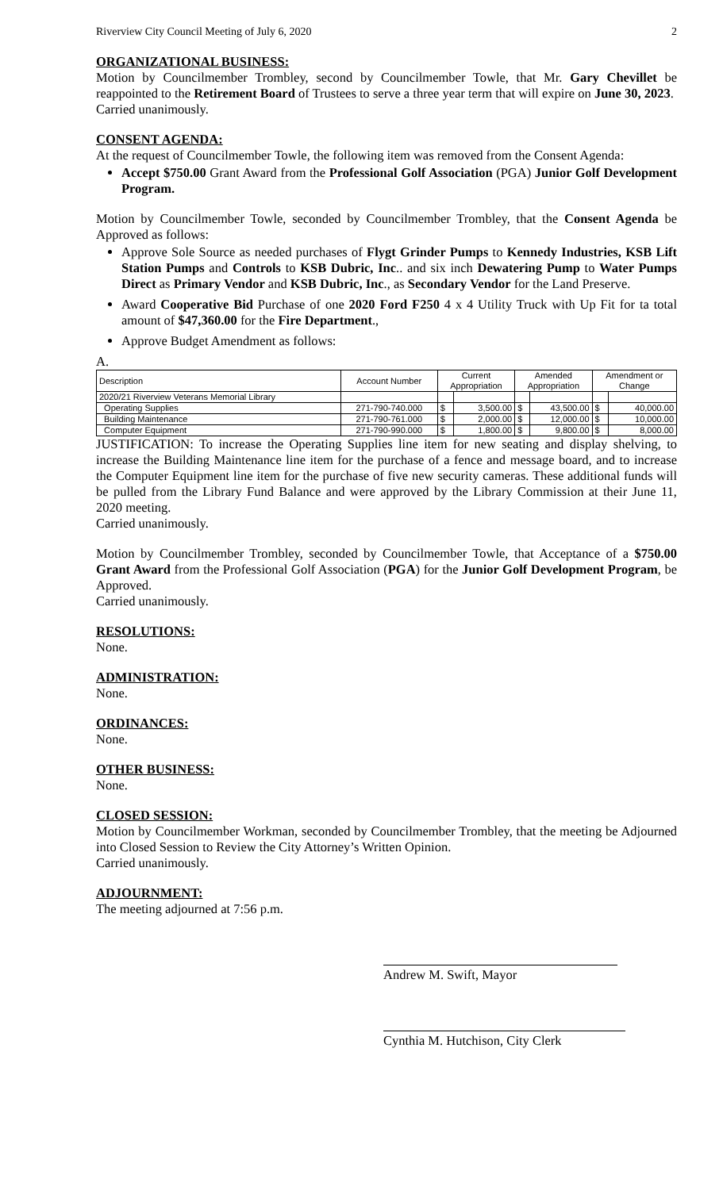Riverview City Council Meeting of July 6, 2020 2
ORGANIZATIONAL BUSINESS:
Motion by Councilmember Trombley, second by Councilmember Towle, that Mr. Gary Chevillet be reappointed to the Retirement Board of Trustees to serve a three year term that will expire on June 30, 2023.
Carried unanimously.
CONSENT AGENDA:
At the request of Councilmember Towle, the following item was removed from the Consent Agenda:
Accept $750.00 Grant Award from the Professional Golf Association (PGA) Junior Golf Development Program.
Motion by Councilmember Towle, seconded by Councilmember Trombley, that the Consent Agenda be Approved as follows:
Approve Sole Source as needed purchases of Flygt Grinder Pumps to Kennedy Industries, KSB Lift Station Pumps and Controls to KSB Dubric, Inc.. and six inch Dewatering Pump to Water Pumps Direct as Primary Vendor and KSB Dubric, Inc., as Secondary Vendor for the Land Preserve.
Award Cooperative Bid Purchase of one 2020 Ford F250 4 x 4 Utility Truck with Up Fit for ta total amount of $47,360.00 for the Fire Department.,
Approve Budget Amendment as follows:
A.
| Description | Account Number | Current Appropriation | | Amended Appropriation | | Amendment or Change | |
| --- | --- | --- | --- | --- | --- | --- | --- |
| 2020/21 Riverview Veterans Memorial Library | | | | | | | |
| Operating Supplies | 271-790-740.000 | $ | 3,500.00 | $ | 43,500.00 | $ | 40,000.00 |
| Building Maintenance | 271-790-761.000 | $ | 2,000.00 | $ | 12,000.00 | $ | 10,000.00 |
| Computer Equipment | 271-790-990.000 | $ | 1,800.00 | $ | 9,800.00 | $ | 8,000.00 |
JUSTIFICATION: To increase the Operating Supplies line item for new seating and display shelving, to increase the Building Maintenance line item for the purchase of a fence and message board, and to increase the Computer Equipment line item for the purchase of five new security cameras. These additional funds will be pulled from the Library Fund Balance and were approved by the Library Commission at their June 11, 2020 meeting.
Carried unanimously.
Motion by Councilmember Trombley, seconded by Councilmember Towle, that Acceptance of a $750.00 Grant Award from the Professional Golf Association (PGA) for the Junior Golf Development Program, be Approved.
Carried unanimously.
RESOLUTIONS:
None.
ADMINISTRATION:
None.
ORDINANCES:
None.
OTHER BUSINESS:
None.
CLOSED SESSION:
Motion by Councilmember Workman, seconded by Councilmember Trombley, that the meeting be Adjourned into Closed Session to Review the City Attorney’s Written Opinion.
Carried unanimously.
ADJOURNMENT:
The meeting adjourned at 7:56 p.m.
Andrew M. Swift, Mayor
Cynthia M. Hutchison, City Clerk